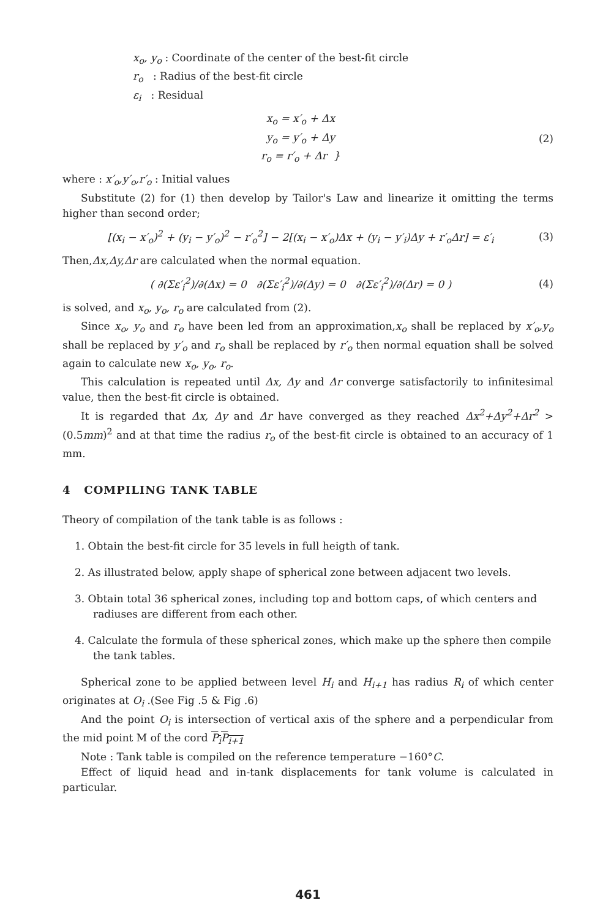x<sub>o</sub>, y<sub>o</sub> : Coordinate of the center of the best-fit circle
r<sub>o</sub> : Radius of the best-fit circle
ε<sub>i</sub> : Residual
x<sub>o</sub> = x′<sub>o</sub> + Δx
y<sub>o</sub> = y′<sub>o</sub> + Δy
r<sub>o</sub> = r′<sub>o</sub> + Δr }
(2)
where : x′<sub>o</sub>,y′<sub>o</sub>,r′<sub>o</sub> : Initial values
Substitute (2) for (1) then develop by Tailor's Law and linearize it omitting the terms higher than second order;
[(x<sub>i</sub> − x′<sub>o</sub>)<sup>2</sup> + (y<sub>i</sub> − y′<sub>o</sub>)<sup>2</sup> − r′<sub>o</sub><sup>2</sup>] − 2[(x<sub>i</sub> − x′<sub>o</sub>)Δx + (y<sub>i</sub> − y′<sub>i</sub>)Δy + r′<sub>o</sub>Δr] = ε′<sub>i</sub>
(3)
Then,Δx,Δy,Δr are calculated when the normal equation.
( ∂(Σε′<sub>i</sub><sup>2</sup>)/∂(Δx) = 0 ∂(Σε′<sub>i</sub><sup>2</sup>)/∂(Δy) = 0 ∂(Σε′<sub>i</sub><sup>2</sup>)/∂(Δr) = 0 )
(4)
is solved, and x<sub>o</sub>, y<sub>o</sub>, r<sub>o</sub> are calculated from (2).
Since x<sub>o</sub>, y<sub>o</sub> and r<sub>o</sub> have been led from an approximation,x<sub>o</sub> shall be replaced by x′<sub>o</sub>,y<sub>o</sub> shall be replaced by y′<sub>o</sub> and r<sub>o</sub> shall be replaced by r′<sub>o</sub> then normal equation shall be solved again to calculate new x<sub>o</sub>, y<sub>o</sub>, r<sub>o</sub>.
This calculation is repeated until Δx, Δy and Δr converge satisfactorily to infinitesimal value, then the best-fit circle is obtained.
It is regarded that Δx, Δy and Δr have converged as they reached Δx<sup>2</sup>+Δy<sup>2</sup>+Δr<sup>2</sup> > (0.5mm)<sup>2</sup> and at that time the radius r<sub>o</sub> of the best-fit circle is obtained to an accuracy of 1 mm.
4 COMPILING TANK TABLE
Theory of compilation of the tank table is as follows :
1. Obtain the best-fit circle for 35 levels in full heigth of tank.
2. As illustrated below, apply shape of spherical zone between adjacent two levels.
3. Obtain total 36 spherical zones, including top and bottom caps, of which centers and radiuses are different from each other.
4. Calculate the formula of these spherical zones, which make up the sphere then compile the tank tables.
Spherical zone to be applied between level H<sub>i</sub> and H<sub>i+1</sub> has radius R<sub>i</sub> of which center originates at O<sub>i</sub> .(See Fig .5 & Fig .6)
And the point O<sub>i</sub> is intersection of vertical axis of the sphere and a perpendicular from the mid point M of the cord P<sub>i</sub>P<sub>i+1</sub>
Note : Tank table is compiled on the reference temperature −160°C.
Effect of liquid head and in-tank displacements for tank volume is calculated in particular.
461